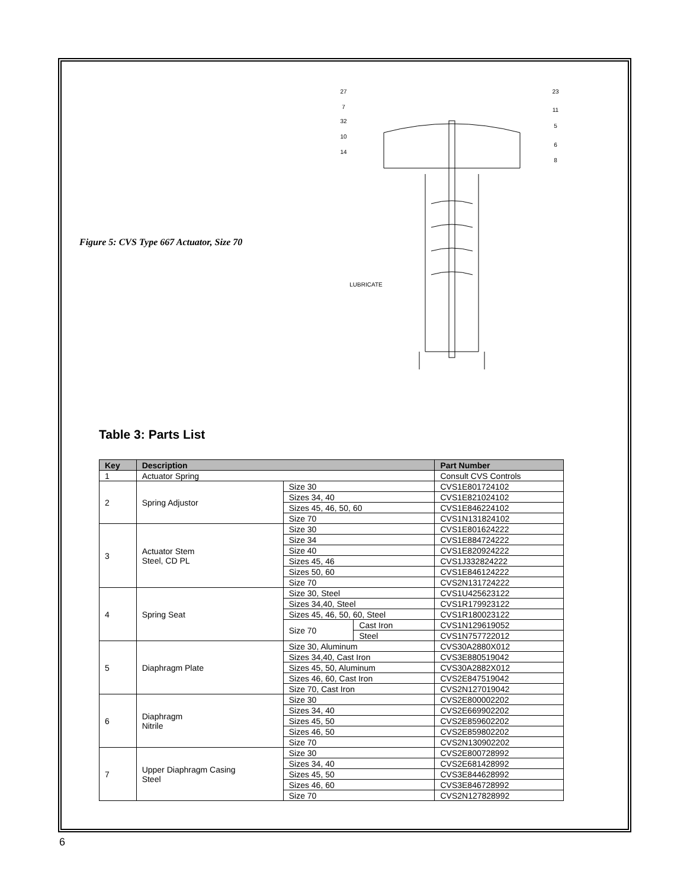Figure 5: CVS Type 667 Actuator, Size 70
27
7
32
10
14
23
11
5
6
8
LUBRICATE
Table 3: Parts List
| Key | Description | | | Part Number |
| --- | --- | --- | --- | --- |
| 1 | Actuator Spring | | | Consult CVS Controls |
| 2 | Spring Adjustor | Size 30 | | CVS1E801724102 |
| | | Sizes 34, 40 | | CVS1E821024102 |
| | | Sizes 45, 46, 50, 60 | | CVS1E846224102 |
| | | Size 70 | | CVS1N131824102 |
| 3 | Actuator Stem Steel, CD PL | Size 30 | | CVS1E801624222 |
| | | Size 34 | | CVS1E884724222 |
| | | Size 40 | | CVS1E820924222 |
| | | Sizes 45, 46 | | CVS1J332824222 |
| | | Sizes 50, 60 | | CVS1E846124222 |
| | | Size 70 | | CVS2N131724222 |
| 4 | Spring Seat | Size 30, Steel | | CVS1U425623122 |
| | | Sizes 34,40, Steel | | CVS1R179923122 |
| | | Sizes 45, 46, 50, 60, Steel | | CVS1R180023122 |
| | | Size 70 | Cast Iron | CVS1N129619052 |
| | | | Steel | CVS1N757722012 |
| 5 | Diaphragm Plate | Size 30, Aluminum | | CVS30A2880X012 |
| | | Sizes 34,40, Cast Iron | | CVS3E880519042 |
| | | Sizes 45, 50, Aluminum | | CVS30A2882X012 |
| | | Sizes 46, 60, Cast Iron | | CVS2E847519042 |
| | | Size 70, Cast Iron | | CVS2N127019042 |
| 6 | Diaphragm Nitrile | Size 30 | | CVS2E800002202 |
| | | Sizes 34, 40 | | CVS2E669902202 |
| | | Sizes 45, 50 | | CVS2E859602202 |
| | | Sizes 46, 50 | | CVS2E859802202 |
| | | Size 70 | | CVS2N130902202 |
| 7 | Upper Diaphragm Casing Steel | Size 30 | | CVS2E800728992 |
| | | Sizes 34, 40 | | CVS2E681428992 |
| | | Sizes 45, 50 | | CVS3E844628992 |
| | | Sizes 46, 60 | | CVS3E846728992 |
| | | Size 70 | | CVS2N127828992 |
6